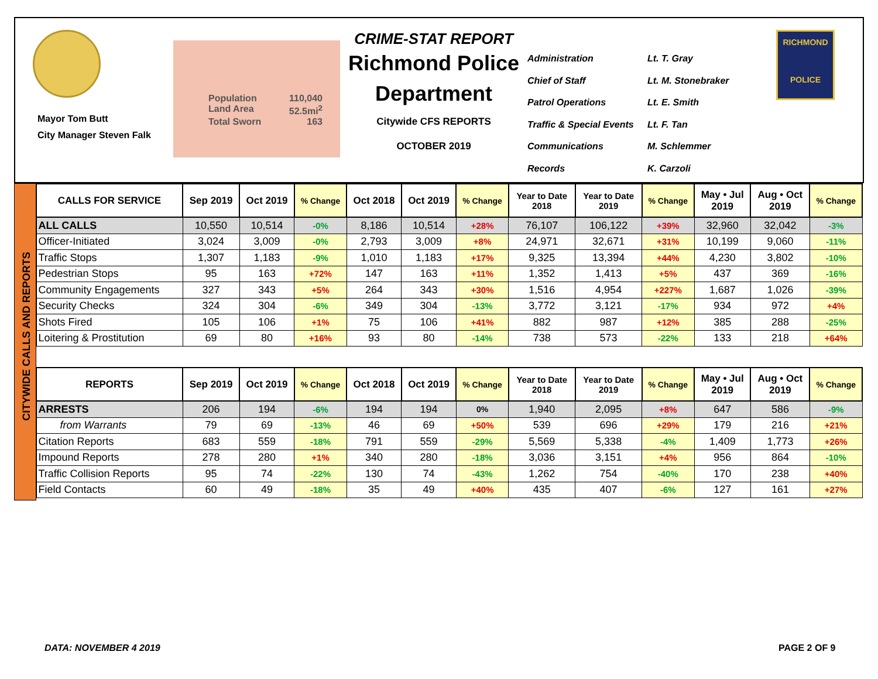Mayor Tom Butt
City Manager Steven Falk
Population 110,040
Land Area 52.5mi<sup>2</sup>
Total Sworn 163
CRIME-STAT REPORT
Richmond Police Department
Citywide CFS REPORTS
OCTOBER 2019
Administration Lt. T. Gray Chief of Staff Lt. M. Stonebraker Patrol Operations Lt. E. Smith Traffic & Special Events Lt. F. Tan Communications M. Schlemmer Records K. Carzoli
RICHMOND
POLICE
CITYWIDE CALLS AND REPORTS
| CALLS FOR SERVICE | Sep 2019 | Oct 2019 | % Change | Oct 2018 | Oct 2019 | % Change | Year to Date 2018 | Year to Date 2019 | % Change | May • Jul 2019 | Aug • Oct 2019 | % Change |
| --- | --- | --- | --- | --- | --- | --- | --- | --- | --- | --- | --- | --- |
| ALL CALLS | 10,550 | 10,514 | -0% | 8,186 | 10,514 | +28% | 76,107 | 106,122 | +39% | 32,960 | 32,042 | -3% |
| Officer-Initiated | 3,024 | 3,009 | -0% | 2,793 | 3,009 | +8% | 24,971 | 32,671 | +31% | 10,199 | 9,060 | -11% |
| Traffic Stops | 1,307 | 1,183 | -9% | 1,010 | 1,183 | +17% | 9,325 | 13,394 | +44% | 4,230 | 3,802 | -10% |
| Pedestrian Stops | 95 | 163 | +72% | 147 | 163 | +11% | 1,352 | 1,413 | +5% | 437 | 369 | -16% |
| Community Engagements | 327 | 343 | +5% | 264 | 343 | +30% | 1,516 | 4,954 | +227% | 1,687 | 1,026 | -39% |
| Security Checks | 324 | 304 | -6% | 349 | 304 | -13% | 3,772 | 3,121 | -17% | 934 | 972 | +4% |
| Shots Fired | 105 | 106 | +1% | 75 | 106 | +41% | 882 | 987 | +12% | 385 | 288 | -25% |
| Loitering & Prostitution | 69 | 80 | +16% | 93 | 80 | -14% | 738 | 573 | -22% | 133 | 218 | +64% |
| REPORTS | Sep 2019 | Oct 2019 | % Change | Oct 2018 | Oct 2019 | % Change | Year to Date 2018 | Year to Date 2019 | % Change | May • Jul 2019 | Aug • Oct 2019 | % Change |
| --- | --- | --- | --- | --- | --- | --- | --- | --- | --- | --- | --- | --- |
| ARRESTS | 206 | 194 | -6% | 194 | 194 | 0% | 1,940 | 2,095 | +8% | 647 | 586 | -9% |
| from Warrants | 79 | 69 | -13% | 46 | 69 | +50% | 539 | 696 | +29% | 179 | 216 | +21% |
| Citation Reports | 683 | 559 | -18% | 791 | 559 | -29% | 5,569 | 5,338 | -4% | 1,409 | 1,773 | +26% |
| Impound Reports | 278 | 280 | +1% | 340 | 280 | -18% | 3,036 | 3,151 | +4% | 956 | 864 | -10% |
| Traffic Collision Reports | 95 | 74 | -22% | 130 | 74 | -43% | 1,262 | 754 | -40% | 170 | 238 | +40% |
| Field Contacts | 60 | 49 | -18% | 35 | 49 | +40% | 435 | 407 | -6% | 127 | 161 | +27% |
DATA: NOVEMBER 4 2019 PAGE 2 OF 9